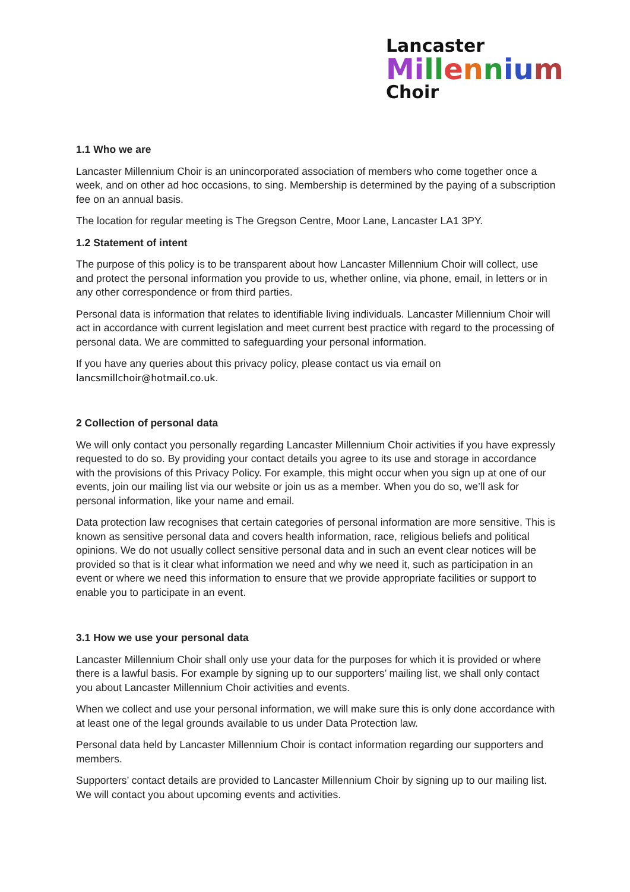Lancaster
Mi ll ennium
Choir
1.1 Who we are
Lancaster Millennium Choir is an unincorporated association of members who come together once a week, and on other ad hoc occasions, to sing. Membership is determined by the paying of a subscription fee on an annual basis.
The location for regular meeting is The Gregson Centre, Moor Lane, Lancaster LA1 3PY.
1.2 Statement of intent
The purpose of this policy is to be transparent about how Lancaster Millennium Choir will collect, use and protect the personal information you provide to us, whether online, via phone, email, in letters or in any other correspondence or from third parties.
Personal data is information that relates to identifiable living individuals. Lancaster Millennium Choir will act in accordance with current legislation and meet current best practice with regard to the processing of personal data. We are committed to safeguarding your personal information.
If you have any queries about this privacy policy, please contact us via email on lancsmillchoir@hotmail.co.uk.
2 Collection of personal data
We will only contact you personally regarding Lancaster Millennium Choir activities if you have expressly requested to do so. By providing your contact details you agree to its use and storage in accordance with the provisions of this Privacy Policy. For example, this might occur when you sign up at one of our events, join our mailing list via our website or join us as a member. When you do so, we’ll ask for personal information, like your name and email.
Data protection law recognises that certain categories of personal information are more sensitive. This is known as sensitive personal data and covers health information, race, religious beliefs and political opinions. We do not usually collect sensitive personal data and in such an event clear notices will be provided so that is it clear what information we need and why we need it, such as participation in an event or where we need this information to ensure that we provide appropriate facilities or support to enable you to participate in an event.
3.1 How we use your personal data
Lancaster Millennium Choir shall only use your data for the purposes for which it is provided or where there is a lawful basis. For example by signing up to our supporters’ mailing list, we shall only contact you about Lancaster Millennium Choir activities and events.
When we collect and use your personal information, we will make sure this is only done accordance with at least one of the legal grounds available to us under Data Protection law.
Personal data held by Lancaster Millennium Choir is contact information regarding our supporters and members.
Supporters’ contact details are provided to Lancaster Millennium Choir by signing up to our mailing list. We will contact you about upcoming events and activities.